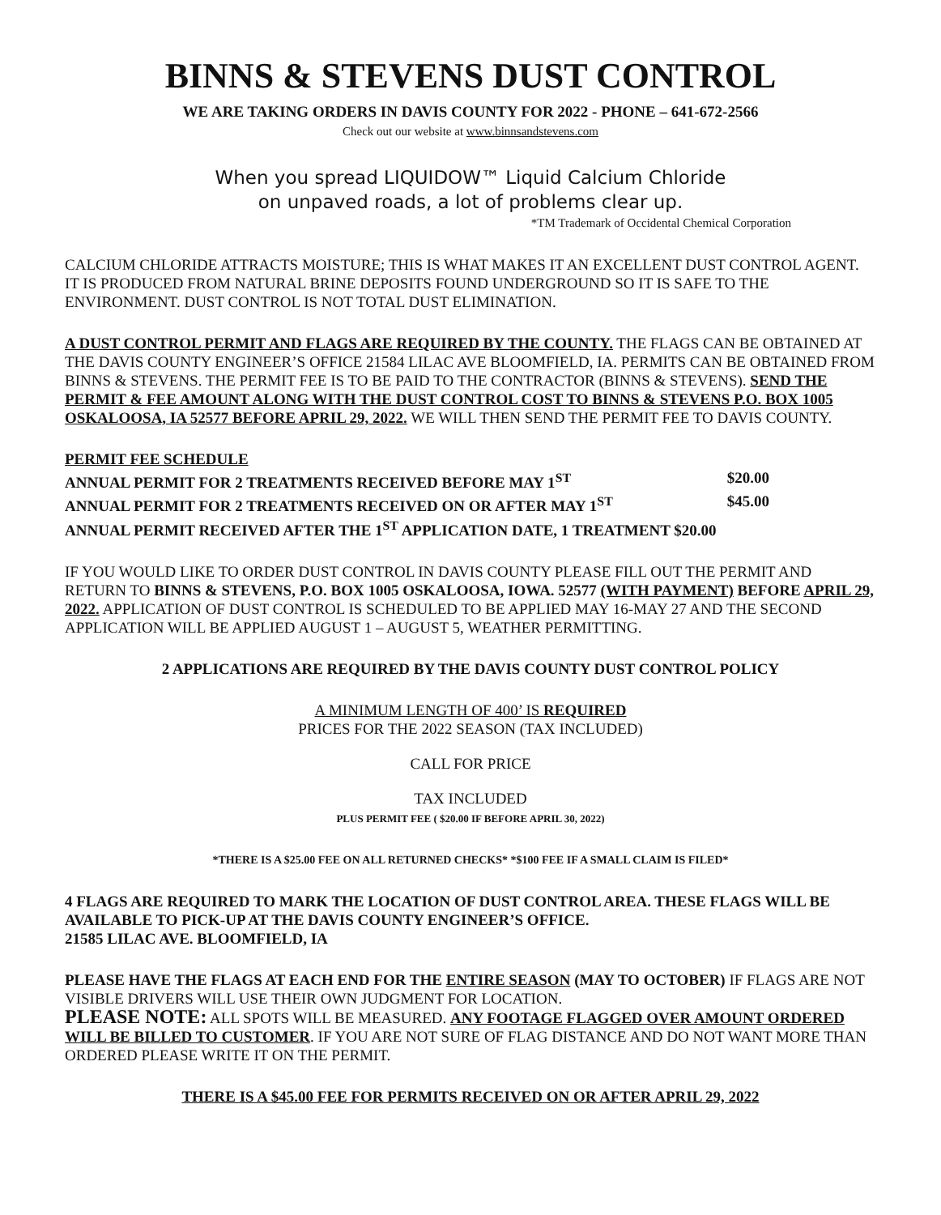BINNS & STEVENS DUST CONTROL
WE ARE TAKING ORDERS IN DAVIS COUNTY FOR 2022 - PHONE – 641-672-2566
Check out our website at www.binnsandstevens.com
When you spread LIQUIDOW™ Liquid Calcium Chloride
on unpaved roads, a lot of problems clear up.
*TM Trademark of Occidental Chemical Corporation
CALCIUM CHLORIDE ATTRACTS MOISTURE; THIS IS WHAT MAKES IT AN EXCELLENT DUST CONTROL AGENT. IT IS PRODUCED FROM NATURAL BRINE DEPOSITS FOUND UNDERGROUND SO IT IS SAFE TO THE ENVIRONMENT. DUST CONTROL IS NOT TOTAL DUST ELIMINATION.
A DUST CONTROL PERMIT AND FLAGS ARE REQUIRED BY THE COUNTY. THE FLAGS CAN BE OBTAINED AT THE DAVIS COUNTY ENGINEER’S OFFICE 21584 LILAC AVE BLOOMFIELD, IA. PERMITS CAN BE OBTAINED FROM BINNS & STEVENS. THE PERMIT FEE IS TO BE PAID TO THE CONTRACTOR (BINNS & STEVENS). SEND THE PERMIT & FEE AMOUNT ALONG WITH THE DUST CONTROL COST TO BINNS & STEVENS P.O. BOX 1005 OSKALOOSA, IA 52577 BEFORE APRIL 29, 2022. WE WILL THEN SEND THE PERMIT FEE TO DAVIS COUNTY.
PERMIT FEE SCHEDULE
ANNUAL PERMIT FOR 2 TREATMENTS RECEIVED BEFORE MAY 1<sup>ST</sup> $20.00
ANNUAL PERMIT FOR 2 TREATMENTS RECEIVED ON OR AFTER MAY 1<sup>ST</sup> $45.00
ANNUAL PERMIT RECEIVED AFTER THE 1<sup>ST</sup> APPLICATION DATE, 1 TREATMENT $20.00
IF YOU WOULD LIKE TO ORDER DUST CONTROL IN DAVIS COUNTY PLEASE FILL OUT THE PERMIT AND RETURN TO BINNS & STEVENS, P.O. BOX 1005 OSKALOOSA, IOWA. 52577 (WITH PAYMENT) BEFORE APRIL 29, 2022. APPLICATION OF DUST CONTROL IS SCHEDULED TO BE APPLIED MAY 16-MAY 27 AND THE SECOND APPLICATION WILL BE APPLIED AUGUST 1 – AUGUST 5, WEATHER PERMITTING.
2 APPLICATIONS ARE REQUIRED BY THE DAVIS COUNTY DUST CONTROL POLICY
A MINIMUM LENGTH OF 400’ IS REQUIRED
PRICES FOR THE 2022 SEASON (TAX INCLUDED)
CALL FOR PRICE
TAX INCLUDED
PLUS PERMIT FEE ( $20.00 IF BEFORE APRIL 30, 2022)
*THERE IS A $25.00 FEE ON ALL RETURNED CHECKS* *$100 FEE IF A SMALL CLAIM IS FILED*
4 FLAGS ARE REQUIRED TO MARK THE LOCATION OF DUST CONTROL AREA. THESE FLAGS WILL BE AVAILABLE TO PICK-UP AT THE DAVIS COUNTY ENGINEER’S OFFICE.
21585 LILAC AVE. BLOOMFIELD, IA
PLEASE HAVE THE FLAGS AT EACH END FOR THE ENTIRE SEASON (MAY TO OCTOBER) IF FLAGS ARE NOT VISIBLE DRIVERS WILL USE THEIR OWN JUDGMENT FOR LOCATION.
PLEASE NOTE: ALL SPOTS WILL BE MEASURED. ANY FOOTAGE FLAGGED OVER AMOUNT ORDERED WILL BE BILLED TO CUSTOMER. IF YOU ARE NOT SURE OF FLAG DISTANCE AND DO NOT WANT MORE THAN ORDERED PLEASE WRITE IT ON THE PERMIT.
THERE IS A $45.00 FEE FOR PERMITS RECEIVED ON OR AFTER APRIL 29, 2022